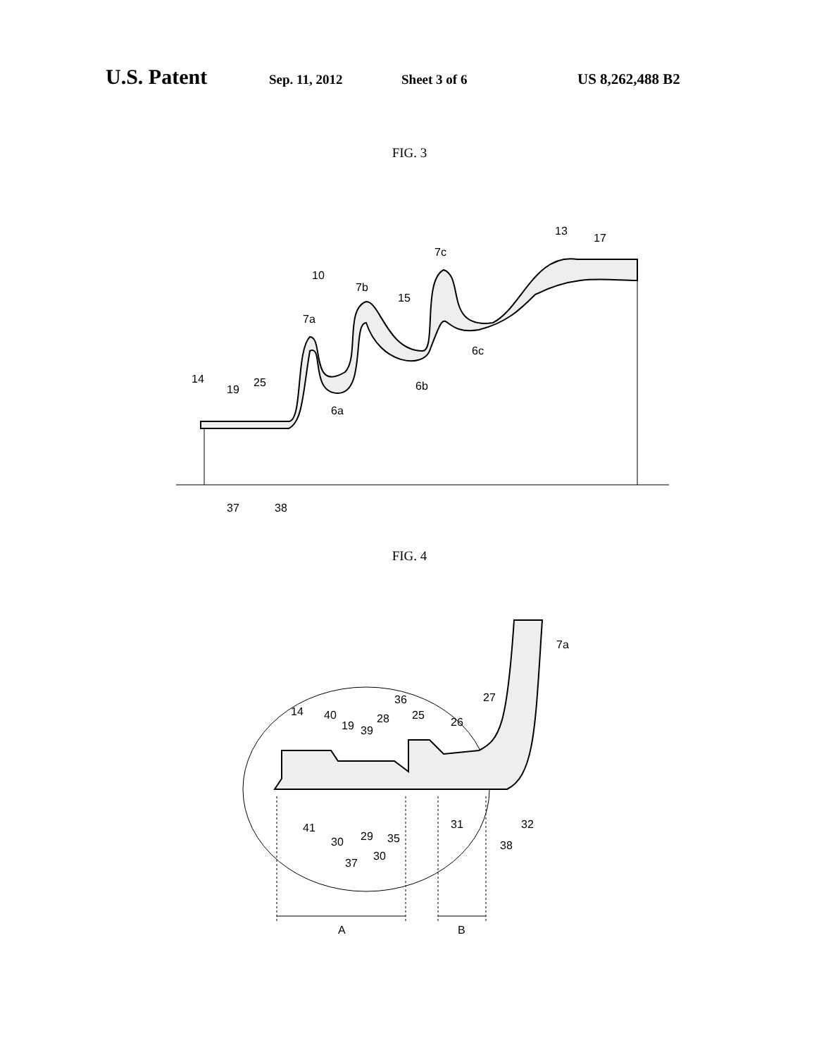U.S. Patent Sep. 11, 2012 Sheet 3 of 6 US 8,262,488 B2
FIG. 3
14
19
25
7a
7b
15
10
7c
13
17
6a
6b
6c
37
38
FIG. 4
7a
14
40
19
39
28
36
25
26
27
41
30
29
35
37
30
31
38
32
A
B